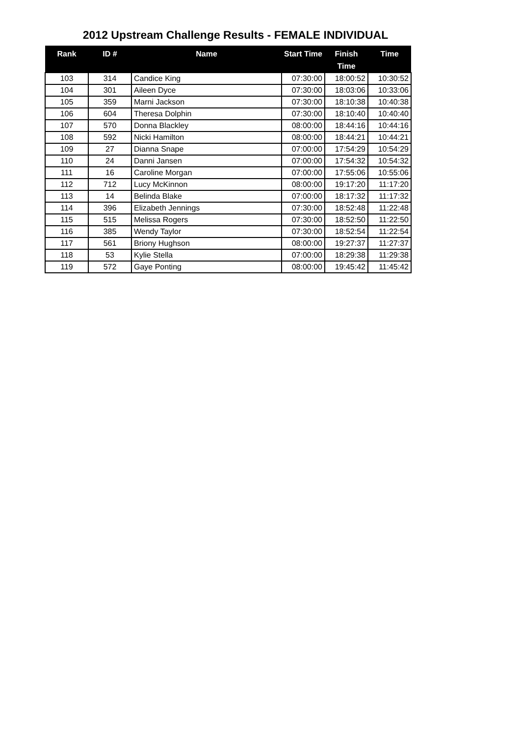2012 Upstream Challenge Results - FEMALE INDIVIDUAL
| Rank | ID # | Name | Start Time | Finish Time | Time |
| --- | --- | --- | --- | --- | --- |
| 103 | 314 | Candice King | 07:30:00 | 18:00:52 | 10:30:52 |
| 104 | 301 | Aileen Dyce | 07:30:00 | 18:03:06 | 10:33:06 |
| 105 | 359 | Marni Jackson | 07:30:00 | 18:10:38 | 10:40:38 |
| 106 | 604 | Theresa Dolphin | 07:30:00 | 18:10:40 | 10:40:40 |
| 107 | 570 | Donna Blackley | 08:00:00 | 18:44:16 | 10:44:16 |
| 108 | 592 | Nicki Hamilton | 08:00:00 | 18:44:21 | 10:44:21 |
| 109 | 27 | Dianna Snape | 07:00:00 | 17:54:29 | 10:54:29 |
| 110 | 24 | Danni Jansen | 07:00:00 | 17:54:32 | 10:54:32 |
| 111 | 16 | Caroline Morgan | 07:00:00 | 17:55:06 | 10:55:06 |
| 112 | 712 | Lucy McKinnon | 08:00:00 | 19:17:20 | 11:17:20 |
| 113 | 14 | Belinda Blake | 07:00:00 | 18:17:32 | 11:17:32 |
| 114 | 396 | Elizabeth Jennings | 07:30:00 | 18:52:48 | 11:22:48 |
| 115 | 515 | Melissa Rogers | 07:30:00 | 18:52:50 | 11:22:50 |
| 116 | 385 | Wendy Taylor | 07:30:00 | 18:52:54 | 11:22:54 |
| 117 | 561 | Briony Hughson | 08:00:00 | 19:27:37 | 11:27:37 |
| 118 | 53 | Kylie Stella | 07:00:00 | 18:29:38 | 11:29:38 |
| 119 | 572 | Gaye Ponting | 08:00:00 | 19:45:42 | 11:45:42 |